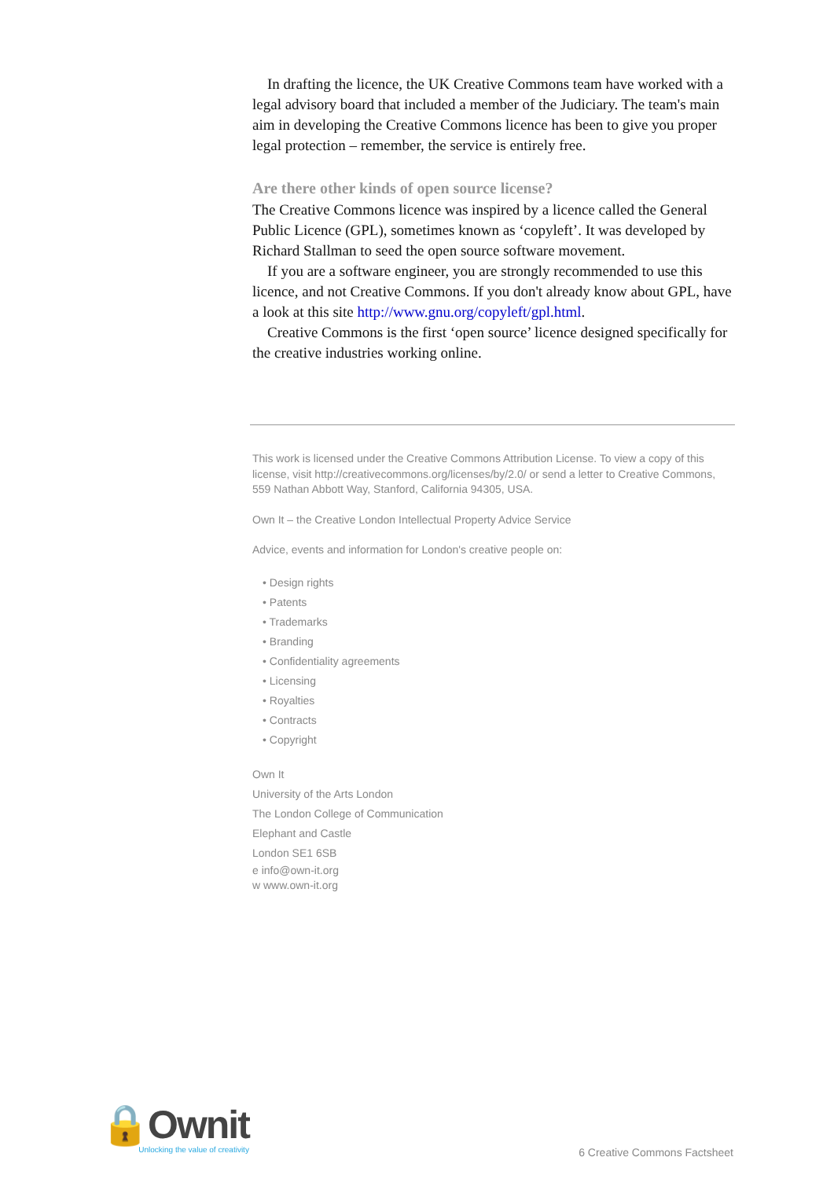In drafting the licence, the UK Creative Commons team have worked with a legal advisory board that included a member of the Judiciary. The team's main aim in developing the Creative Commons licence has been to give you proper legal protection – remember, the service is entirely free.
Are there other kinds of open source license?
The Creative Commons licence was inspired by a licence called the General Public Licence (GPL), sometimes known as ‘copyleft’. It was developed by Richard Stallman to seed the open source software movement.
If you are a software engineer, you are strongly recommended to use this licence, and not Creative Commons. If you don't already know about GPL, have a look at this site http://www.gnu.org/copyleft/gpl.html.
Creative Commons is the first ‘open source’ licence designed specifically for the creative industries working online.
This work is licensed under the Creative Commons Attribution License. To view a copy of this license, visit http://creativecommons.org/licenses/by/2.0/ or send a letter to Creative Commons, 559 Nathan Abbott Way, Stanford, California 94305, USA.
Own It – the Creative London Intellectual Property Advice Service
Advice, events and information for London's creative people on:
• Design rights
• Patents
• Trademarks
• Branding
• Confidentiality agreements
• Licensing
• Royalties
• Contracts
• Copyright
Own It
University of the Arts London
The London College of Communication
Elephant and Castle
London SE1 6SB
e info@own-it.org
w www.own-it.org
🔒Ownit
Unlocking the value of creativity
6 Creative Commons Factsheet